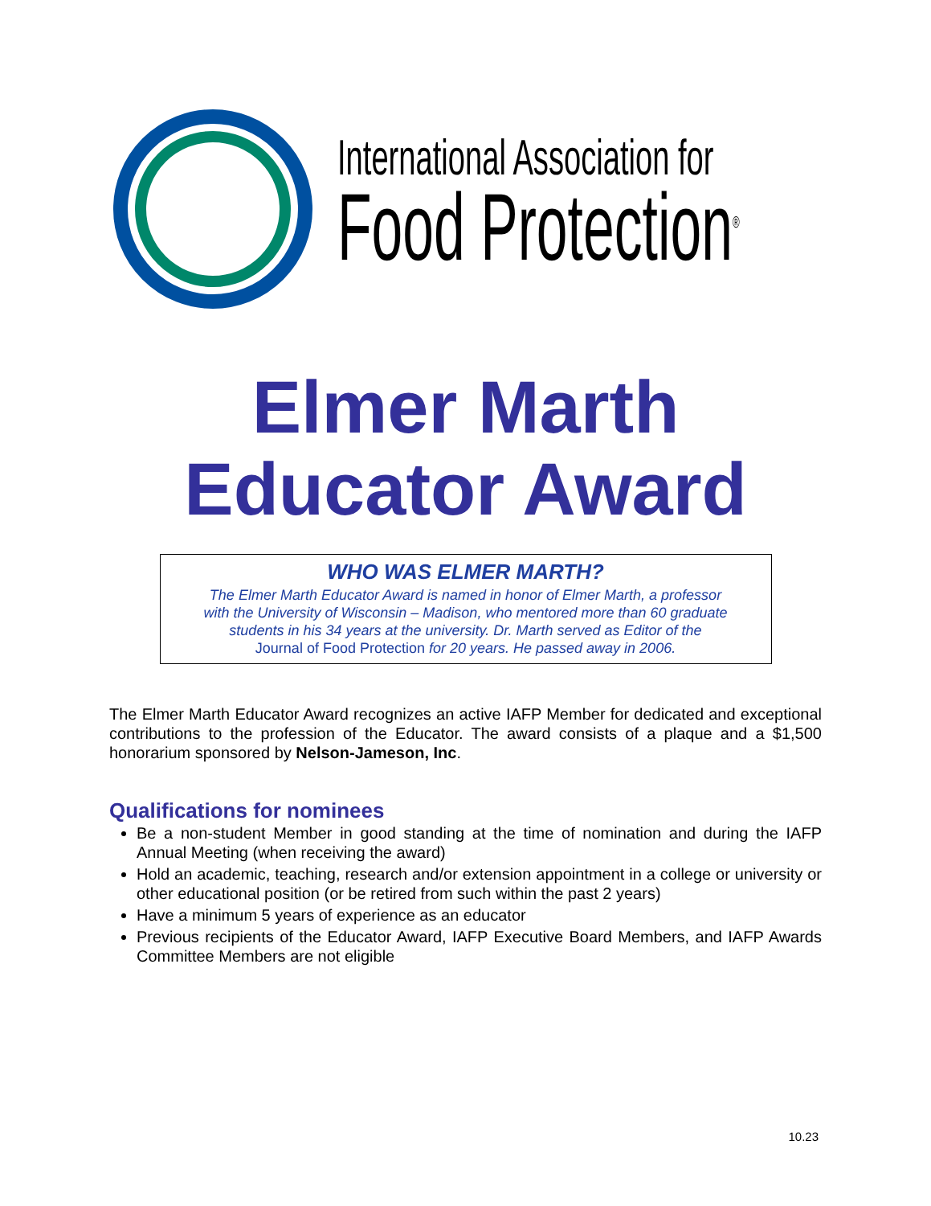International Association for
Food Protection<sup>®</sup>
Elmer Marth
Educator Award
WHO WAS ELMER MARTH?
The Elmer Marth Educator Award is named in honor of Elmer Marth, a professor
with the University of Wisconsin – Madison, who mentored more than 60 graduate
students in his 34 years at the university. Dr. Marth served as Editor of the
Journal of Food Protection for 20 years. He passed away in 2006.
The Elmer Marth Educator Award recognizes an active IAFP Member for dedicated and exceptional contributions to the profession of the Educator. The award consists of a plaque and a $1,500 honorarium sponsored by Nelson-Jameson, Inc.
Qualifications for nominees
Be a non-student Member in good standing at the time of nomination and during the IAFP Annual Meeting (when receiving the award)
Hold an academic, teaching, research and/or extension appointment in a college or university or other educational position (or be retired from such within the past 2 years)
Have a minimum 5 years of experience as an educator
Previous recipients of the Educator Award, IAFP Executive Board Members, and IAFP Awards Committee Members are not eligible
10.23